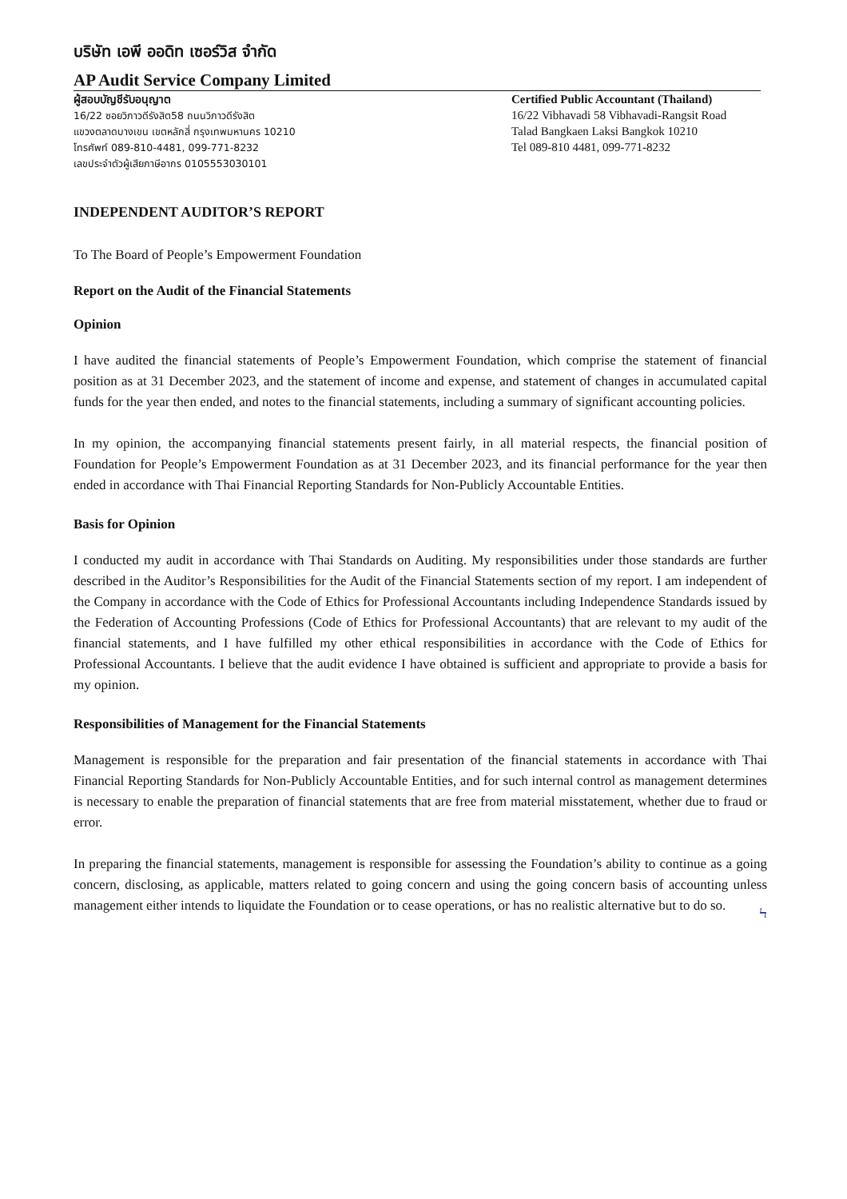บริษัท เอพี ออดิท เซอร์วิส จำกัด
AP Audit Service Company Limited
ผู้สอบบัญชีรับอนุญาต
16/22 ซอยวิภาวดีรังสิต58 ถนนวิภาวดีรังสิต
แขวงตลาดบางเขน เขตหลักสี่ กรุงเทพมหานคร 10210
โทรศัพท์ 089-810-4481, 099-771-8232
เลขประจำตัวผู้เสียภาษีอากร 0105553030101
Certified Public Accountant (Thailand)
16/22 Vibhavadi 58 Vibhavadi-Rangsit Road
Talad Bangkaen Laksi Bangkok 10210
Tel 089-810 4481, 099-771-8232
INDEPENDENT AUDITOR’S REPORT
To The Board of People’s Empowerment Foundation
Report on the Audit of the Financial Statements
Opinion
I have audited the financial statements of People’s Empowerment Foundation, which comprise the statement of financial position as at 31 December 2023, and the statement of income and expense, and statement of changes in accumulated capital funds for the year then ended, and notes to the financial statements, including a summary of significant accounting policies.
In my opinion, the accompanying financial statements present fairly, in all material respects, the financial position of Foundation for People’s Empowerment Foundation as at 31 December 2023, and its financial performance for the year then ended in accordance with Thai Financial Reporting Standards for Non-Publicly Accountable Entities.
Basis for Opinion
I conducted my audit in accordance with Thai Standards on Auditing. My responsibilities under those standards are further described in the Auditor’s Responsibilities for the Audit of the Financial Statements section of my report. I am independent of the Company in accordance with the Code of Ethics for Professional Accountants including Independence Standards issued by the Federation of Accounting Professions (Code of Ethics for Professional Accountants) that are relevant to my audit of the financial statements, and I have fulfilled my other ethical responsibilities in accordance with the Code of Ethics for Professional Accountants. I believe that the audit evidence I have obtained is sufficient and appropriate to provide a basis for my opinion.
Responsibilities of Management for the Financial Statements
Management is responsible for the preparation and fair presentation of the financial statements in accordance with Thai Financial Reporting Standards for Non-Publicly Accountable Entities, and for such internal control as management determines is necessary to enable the preparation of financial statements that are free from material misstatement, whether due to fraud or error.
In preparing the financial statements, management is responsible for assessing the Foundation’s ability to continue as a going concern, disclosing, as applicable, matters related to going concern and using the going concern basis of accounting unless management either intends to liquidate the Foundation or to cease operations, or has no realistic alternative but to do so.
Ϟ